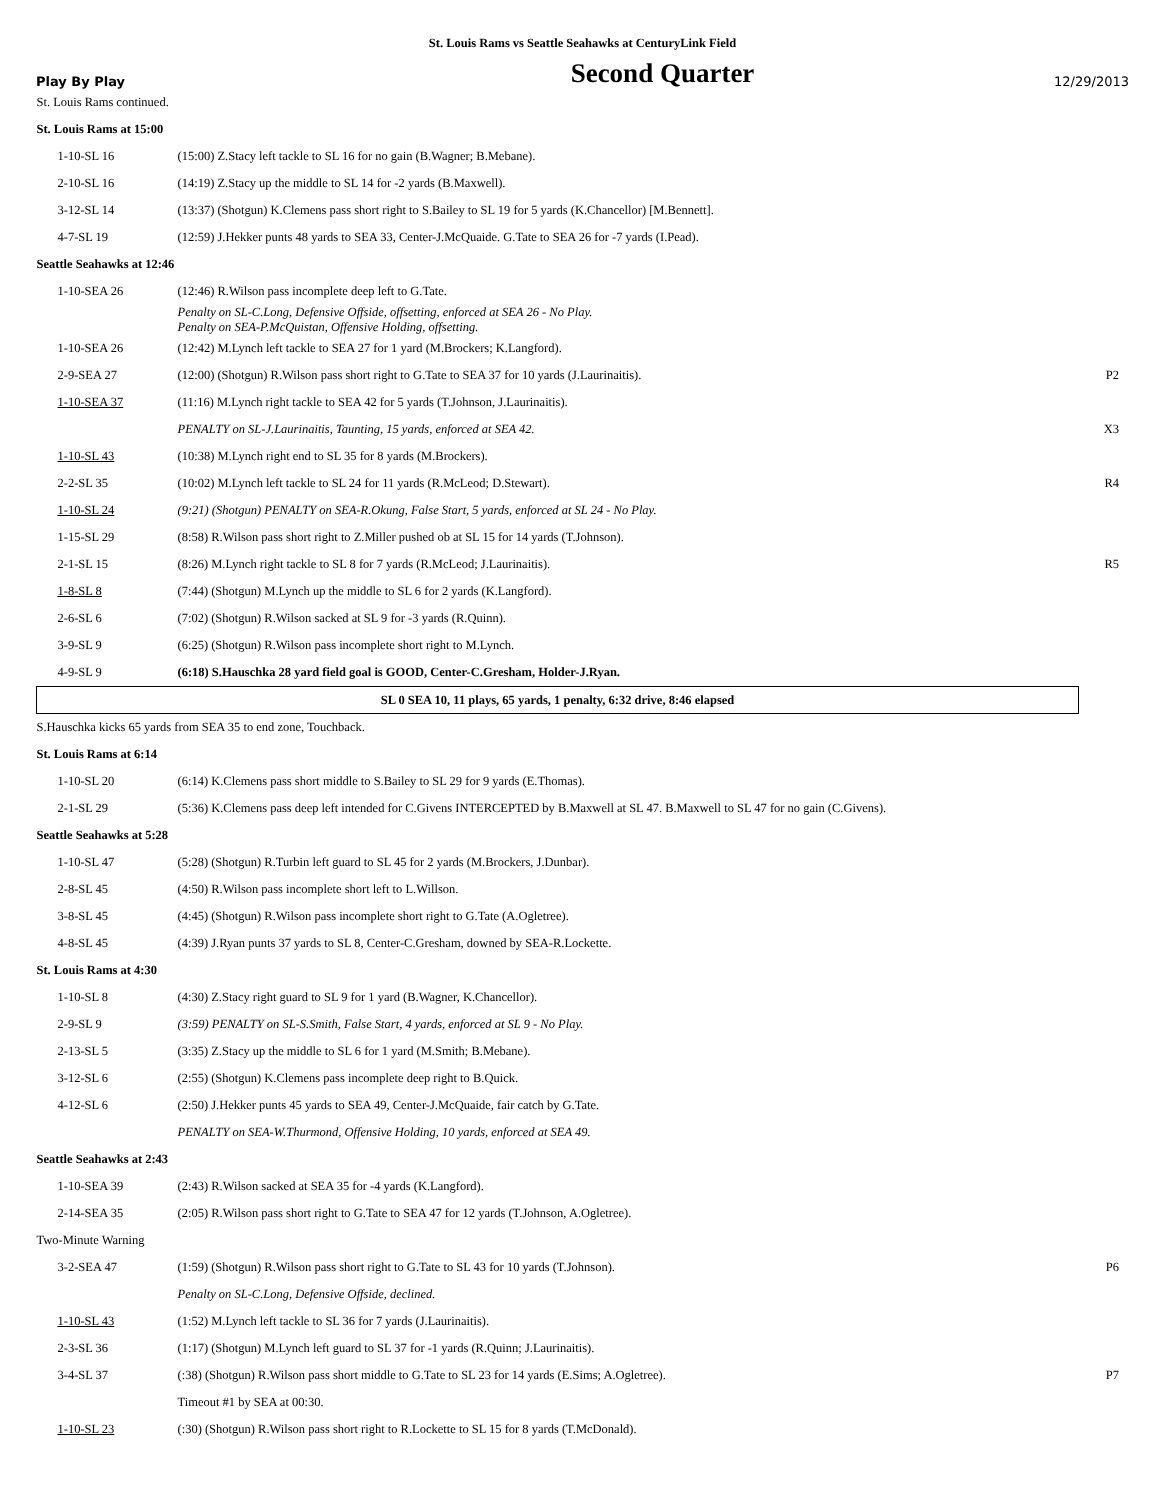St. Louis Rams vs Seattle Seahawks at CenturyLink Field
Play By Play
Second Quarter
12/29/2013
| St. Louis Rams continued. | | |
| St. Louis Rams at 15:00 | | |
| 1-10-SL 16 | (15:00) Z.Stacy left tackle to SL 16 for no gain (B.Wagner; B.Mebane). | |
| 2-10-SL 16 | (14:19) Z.Stacy up the middle to SL 14 for -2 yards (B.Maxwell). | |
| 3-12-SL 14 | (13:37) (Shotgun) K.Clemens pass short right to S.Bailey to SL 19 for 5 yards (K.Chancellor) [M.Bennett]. | |
| 4-7-SL 19 | (12:59) J.Hekker punts 48 yards to SEA 33, Center-J.McQuaide. G.Tate to SEA 26 for -7 yards (I.Pead). | |
| Seattle Seahawks at 12:46 | | |
| 1-10-SEA 26 | (12:46) R.Wilson pass incomplete deep left to G.Tate. | |
| | Penalty on SL-C.Long, Defensive Offside, offsetting, enforced at SEA 26 - No Play. Penalty on SEA-P.McQuistan, Offensive Holding, offsetting. | |
| 1-10-SEA 26 | (12:42) M.Lynch left tackle to SEA 27 for 1 yard (M.Brockers; K.Langford). | |
| 2-9-SEA 27 | (12:00) (Shotgun) R.Wilson pass short right to G.Tate to SEA 37 for 10 yards (J.Laurinaitis). | P2 |
| 1-10-SEA 37 | (11:16) M.Lynch right tackle to SEA 42 for 5 yards (T.Johnson, J.Laurinaitis). | |
| | PENALTY on SL-J.Laurinaitis, Taunting, 15 yards, enforced at SEA 42. | X3 |
| 1-10-SL 43 | (10:38) M.Lynch right end to SL 35 for 8 yards (M.Brockers). | |
| 2-2-SL 35 | (10:02) M.Lynch left tackle to SL 24 for 11 yards (R.McLeod; D.Stewart). | R4 |
| 1-10-SL 24 | (9:21) (Shotgun) PENALTY on SEA-R.Okung, False Start, 5 yards, enforced at SL 24 - No Play. | |
| 1-15-SL 29 | (8:58) R.Wilson pass short right to Z.Miller pushed ob at SL 15 for 14 yards (T.Johnson). | |
| 2-1-SL 15 | (8:26) M.Lynch right tackle to SL 8 for 7 yards (R.McLeod; J.Laurinaitis). | R5 |
| 1-8-SL 8 | (7:44) (Shotgun) M.Lynch up the middle to SL 6 for 2 yards (K.Langford). | |
| 2-6-SL 6 | (7:02) (Shotgun) R.Wilson sacked at SL 9 for -3 yards (R.Quinn). | |
| 3-9-SL 9 | (6:25) (Shotgun) R.Wilson pass incomplete short right to M.Lynch. | |
| 4-9-SL 9 | (6:18) S.Hauschka 28 yard field goal is GOOD, Center-C.Gresham, Holder-J.Ryan. | |
| SL 0 SEA 10, 11 plays, 65 yards, 1 penalty, 6:32 drive, 8:46 elapsed | | |
| S.Hauschka kicks 65 yards from SEA 35 to end zone, Touchback. | | |
| St. Louis Rams at 6:14 | | |
| 1-10-SL 20 | (6:14) K.Clemens pass short middle to S.Bailey to SL 29 for 9 yards (E.Thomas). | |
| 2-1-SL 29 | (5:36) K.Clemens pass deep left intended for C.Givens INTERCEPTED by B.Maxwell at SL 47. B.Maxwell to SL 47 for no gain (C.Givens). | |
| Seattle Seahawks at 5:28 | | |
| 1-10-SL 47 | (5:28) (Shotgun) R.Turbin left guard to SL 45 for 2 yards (M.Brockers, J.Dunbar). | |
| 2-8-SL 45 | (4:50) R.Wilson pass incomplete short left to L.Willson. | |
| 3-8-SL 45 | (4:45) (Shotgun) R.Wilson pass incomplete short right to G.Tate (A.Ogletree). | |
| 4-8-SL 45 | (4:39) J.Ryan punts 37 yards to SL 8, Center-C.Gresham, downed by SEA-R.Lockette. | |
| St. Louis Rams at 4:30 | | |
| 1-10-SL 8 | (4:30) Z.Stacy right guard to SL 9 for 1 yard (B.Wagner, K.Chancellor). | |
| 2-9-SL 9 | (3:59) PENALTY on SL-S.Smith, False Start, 4 yards, enforced at SL 9 - No Play. | |
| 2-13-SL 5 | (3:35) Z.Stacy up the middle to SL 6 for 1 yard (M.Smith; B.Mebane). | |
| 3-12-SL 6 | (2:55) (Shotgun) K.Clemens pass incomplete deep right to B.Quick. | |
| 4-12-SL 6 | (2:50) J.Hekker punts 45 yards to SEA 49, Center-J.McQuaide, fair catch by G.Tate. | |
| | PENALTY on SEA-W.Thurmond, Offensive Holding, 10 yards, enforced at SEA 49. | |
| Seattle Seahawks at 2:43 | | |
| 1-10-SEA 39 | (2:43) R.Wilson sacked at SEA 35 for -4 yards (K.Langford). | |
| 2-14-SEA 35 | (2:05) R.Wilson pass short right to G.Tate to SEA 47 for 12 yards (T.Johnson, A.Ogletree). | |
| Two-Minute Warning | | |
| 3-2-SEA 47 | (1:59) (Shotgun) R.Wilson pass short right to G.Tate to SL 43 for 10 yards (T.Johnson). | P6 |
| | Penalty on SL-C.Long, Defensive Offside, declined. | |
| 1-10-SL 43 | (1:52) M.Lynch left tackle to SL 36 for 7 yards (J.Laurinaitis). | |
| 2-3-SL 36 | (1:17) (Shotgun) M.Lynch left guard to SL 37 for -1 yards (R.Quinn; J.Laurinaitis). | |
| 3-4-SL 37 | (:38) (Shotgun) R.Wilson pass short middle to G.Tate to SL 23 for 14 yards (E.Sims; A.Ogletree). | P7 |
| | Timeout #1 by SEA at 00:30. | |
| 1-10-SL 23 | (:30) (Shotgun) R.Wilson pass short right to R.Lockette to SL 15 for 8 yards (T.McDonald). | |